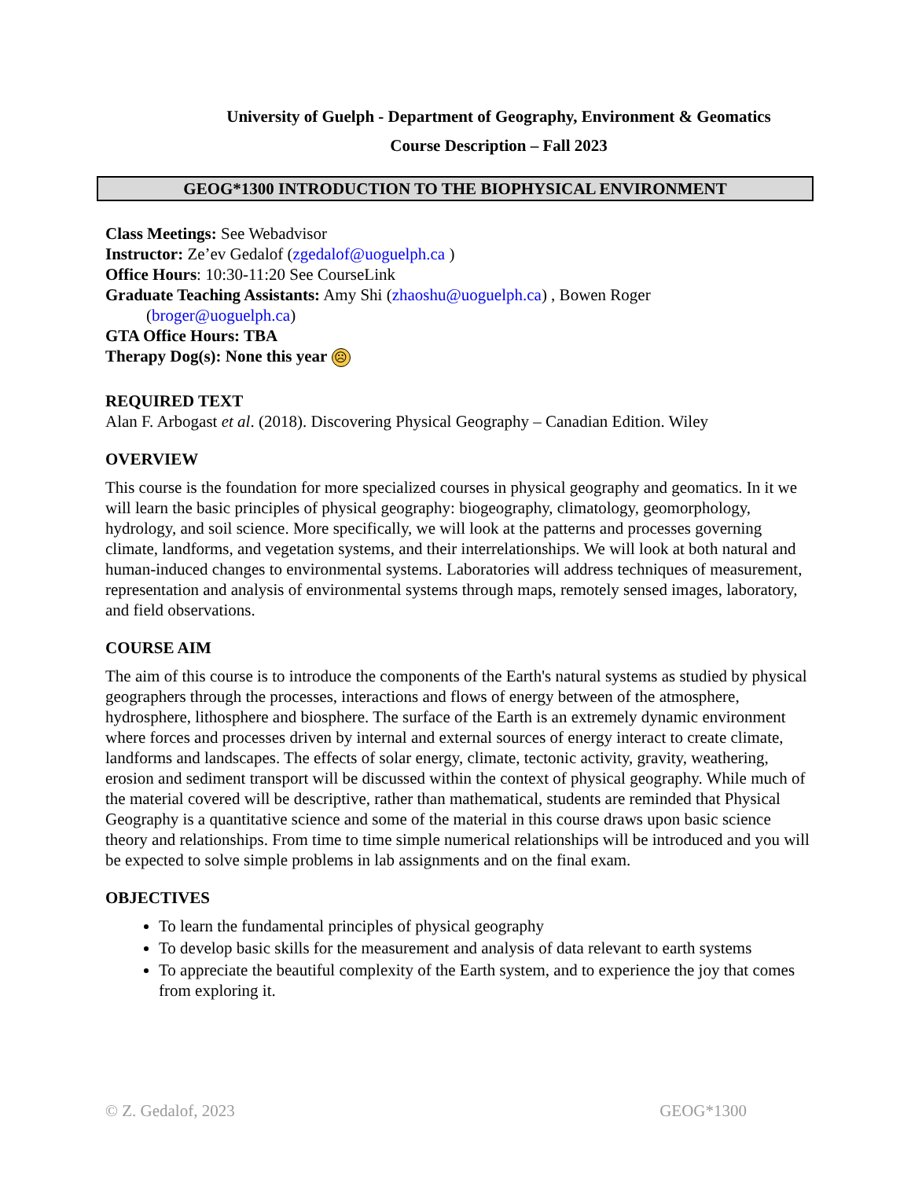University of Guelph - Department of Geography, Environment & Geomatics
Course Description – Fall 2023
GEOG*1300 INTRODUCTION TO THE BIOPHYSICAL ENVIRONMENT
Class Meetings: See Webadvisor
Instructor: Ze’ev Gedalof (zgedalof@uoguelph.ca )
Office Hours: 10:30-11:20 See CourseLink
Graduate Teaching Assistants: Amy Shi (zhaoshu@uoguelph.ca) , Bowen Roger
(broger@uoguelph.ca)
GTA Office Hours: TBA
Therapy Dog(s): None this year ☹
REQUIRED TEXT
Alan F. Arbogast et al. (2018). Discovering Physical Geography – Canadian Edition. Wiley
OVERVIEW
This course is the foundation for more specialized courses in physical geography and geomatics. In it we will learn the basic principles of physical geography: biogeography, climatology, geomorphology, hydrology, and soil science. More specifically, we will look at the patterns and processes governing climate, landforms, and vegetation systems, and their interrelationships. We will look at both natural and human-induced changes to environmental systems. Laboratories will address techniques of measurement, representation and analysis of environmental systems through maps, remotely sensed images, laboratory, and field observations.
COURSE AIM
The aim of this course is to introduce the components of the Earth's natural systems as studied by physical geographers through the processes, interactions and flows of energy between of the atmosphere, hydrosphere, lithosphere and biosphere. The surface of the Earth is an extremely dynamic environment where forces and processes driven by internal and external sources of energy interact to create climate, landforms and landscapes. The effects of solar energy, climate, tectonic activity, gravity, weathering, erosion and sediment transport will be discussed within the context of physical geography. While much of the material covered will be descriptive, rather than mathematical, students are reminded that Physical Geography is a quantitative science and some of the material in this course draws upon basic science theory and relationships. From time to time simple numerical relationships will be introduced and you will be expected to solve simple problems in lab assignments and on the final exam.
OBJECTIVES
To learn the fundamental principles of physical geography
To develop basic skills for the measurement and analysis of data relevant to earth systems
To appreciate the beautiful complexity of the Earth system, and to experience the joy that comes from exploring it.
© Z. Gedalof, 2023 GEOG*1300